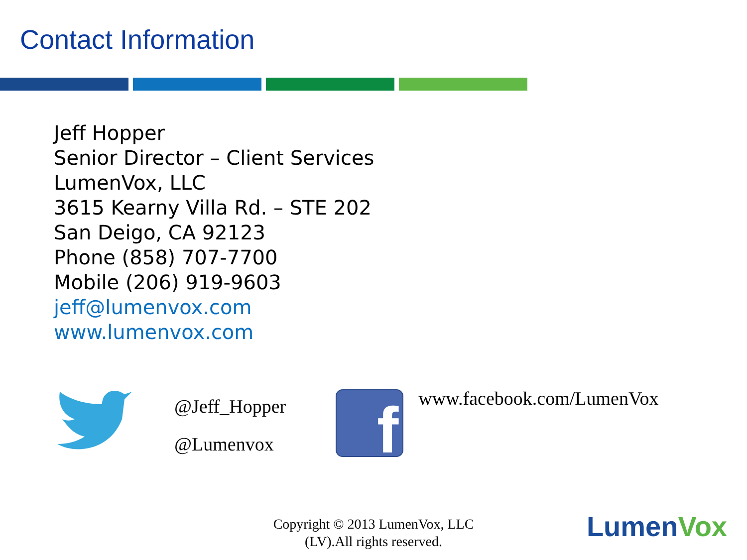Contact Information
Jeff Hopper
Senior Director – Client Services
LumenVox, LLC
3615 Kearny Villa Rd. – STE 202
San Deigo, CA 92123
Phone (858) 707-7700
Mobile (206) 919-9603
jeff@lumenvox.com
www.lumenvox.com
@Jeff_Hopper
@Lumenvox
f
www.facebook.com/LumenVox
Copyright © 2013 LumenVox, LLC
(LV).All rights reserved.
LumenVox